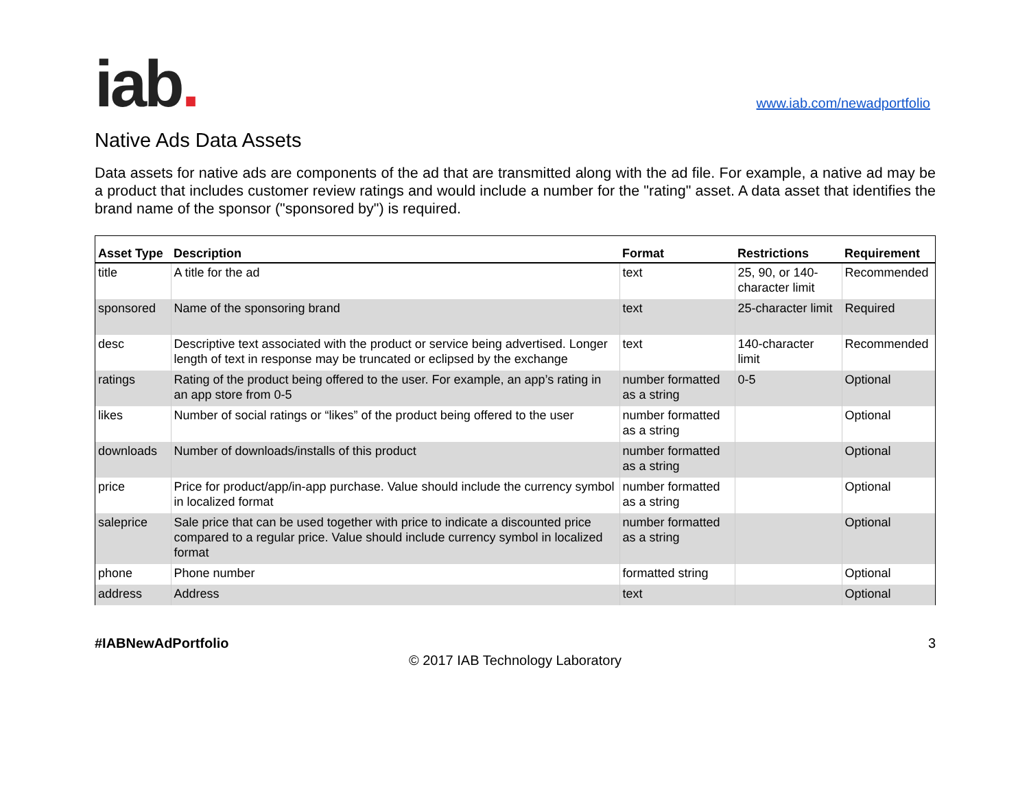iab.
www.iab.com/newadportfolio
Native Ads Data Assets
Data assets for native ads are components of the ad that are transmitted along with the ad file. For example, a native ad may be a product that includes customer review ratings and would include a number for the "rating" asset. A data asset that identifies the brand name of the sponsor ("sponsored by") is required.
| Asset Type | Description | Format | Restrictions | Requirement |
| --- | --- | --- | --- | --- |
| title | A title for the ad | text | 25, 90, or 140-character limit | Recommended |
| sponsored | Name of the sponsoring brand | text | 25-character limit | Required |
| desc | Descriptive text associated with the product or service being advertised. Longer length of text in response may be truncated or eclipsed by the exchange | text | 140-character limit | Recommended |
| ratings | Rating of the product being offered to the user. For example, an app’s rating in an app store from 0-5 | number formatted as a string | 0-5 | Optional |
| likes | Number of social ratings or “likes” of the product being offered to the user | number formatted as a string | | Optional |
| downloads | Number of downloads/installs of this product | number formatted as a string | | Optional |
| price | Price for product/app/in-app purchase. Value should include the currency symbol in localized format | number formatted as a string | | Optional |
| saleprice | Sale price that can be used together with price to indicate a discounted price compared to a regular price. Value should include currency symbol in localized format | number formatted as a string | | Optional |
| phone | Phone number | formatted string | | Optional |
| address | Address | text | | Optional |
#IABNewAdPortfolio 3
© 2017 IAB Technology Laboratory